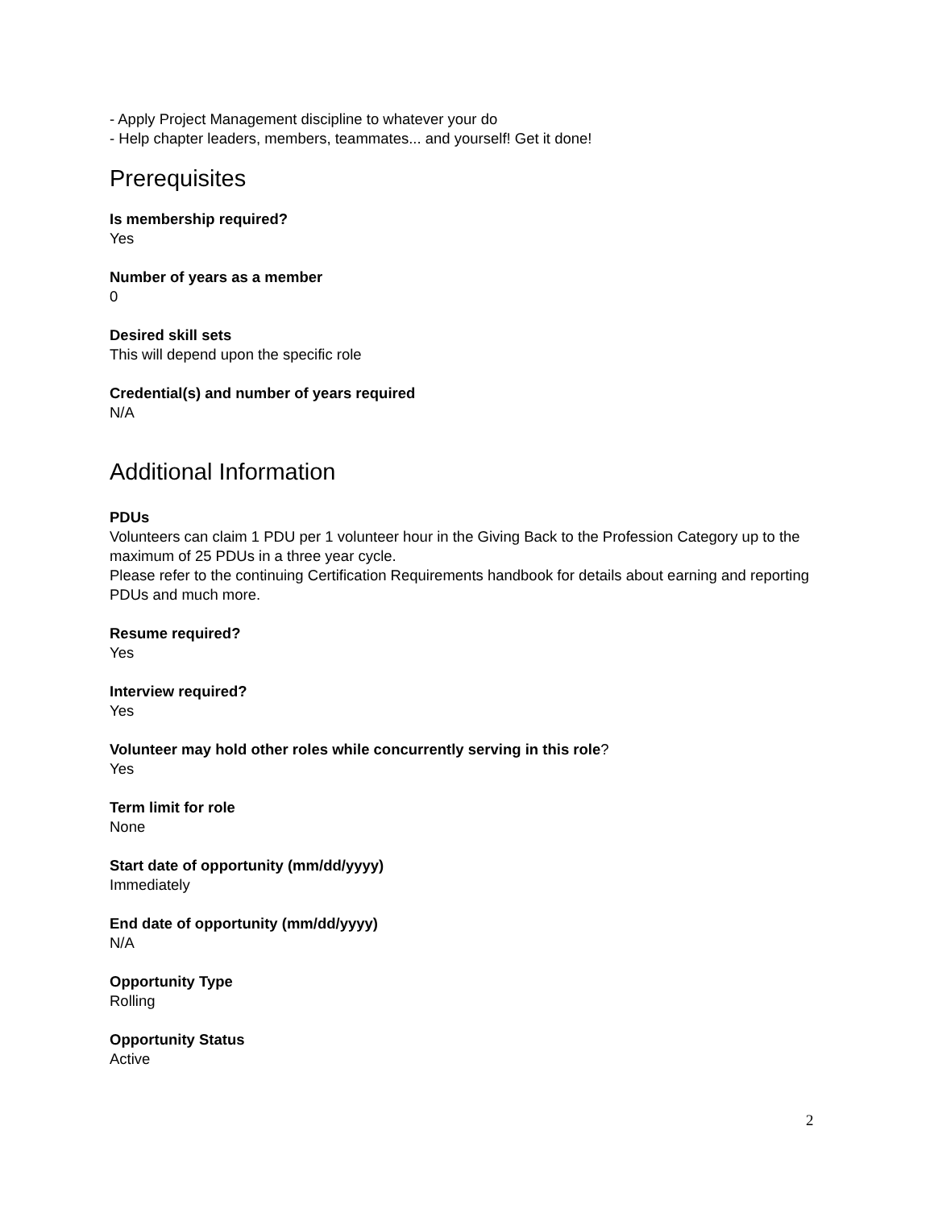- Apply Project Management discipline to whatever your do
- Help chapter leaders, members, teammates... and yourself! Get it done!
Prerequisites
Is membership required?
Yes
Number of years as a member
0
Desired skill sets
This will depend upon the specific role
Credential(s) and number of years required
N/A
Additional Information
PDUs
Volunteers can claim 1 PDU per 1 volunteer hour in the Giving Back to the Profession Category up to the maximum of 25 PDUs in a three year cycle.
Please refer to the continuing Certification Requirements handbook for details about earning and reporting PDUs and much more.
Resume required?
Yes
Interview required?
Yes
Volunteer may hold other roles while concurrently serving in this role?
Yes
Term limit for role
None
Start date of opportunity (mm/dd/yyyy)
Immediately
End date of opportunity (mm/dd/yyyy)
N/A
Opportunity Type
Rolling
Opportunity Status
Active
2